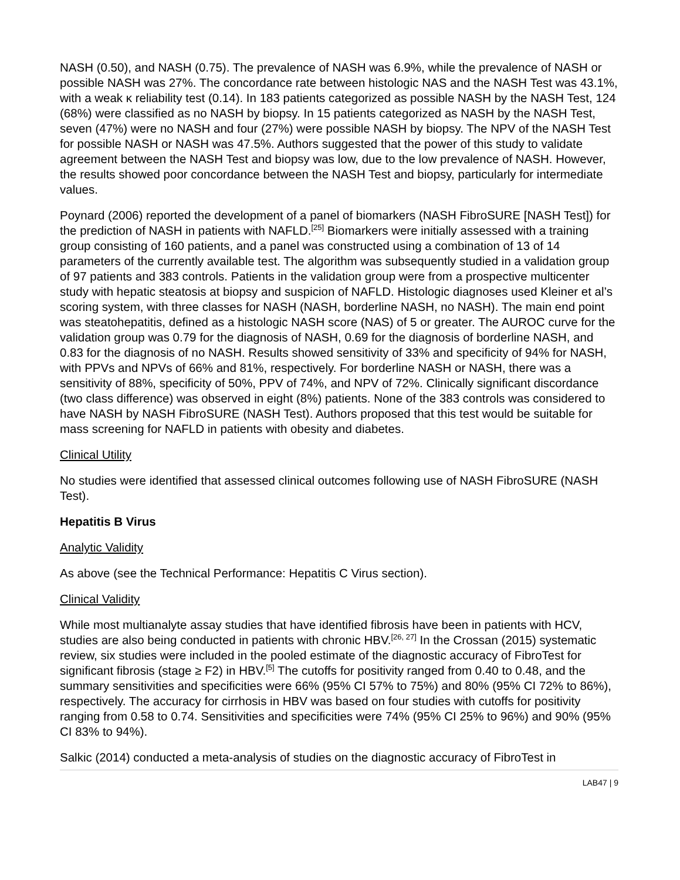NASH (0.50), and NASH (0.75). The prevalence of NASH was 6.9%, while the prevalence of NASH or possible NASH was 27%. The concordance rate between histologic NAS and the NASH Test was 43.1%, with a weak κ reliability test (0.14). In 183 patients categorized as possible NASH by the NASH Test, 124 (68%) were classified as no NASH by biopsy. In 15 patients categorized as NASH by the NASH Test, seven (47%) were no NASH and four (27%) were possible NASH by biopsy. The NPV of the NASH Test for possible NASH or NASH was 47.5%. Authors suggested that the power of this study to validate agreement between the NASH Test and biopsy was low, due to the low prevalence of NASH. However, the results showed poor concordance between the NASH Test and biopsy, particularly for intermediate values.
Poynard (2006) reported the development of a panel of biomarkers (NASH FibroSURE [NASH Test]) for the prediction of NASH in patients with NAFLD.<sup>[25]</sup> Biomarkers were initially assessed with a training group consisting of 160 patients, and a panel was constructed using a combination of 13 of 14 parameters of the currently available test. The algorithm was subsequently studied in a validation group of 97 patients and 383 controls. Patients in the validation group were from a prospective multicenter study with hepatic steatosis at biopsy and suspicion of NAFLD. Histologic diagnoses used Kleiner et al’s scoring system, with three classes for NASH (NASH, borderline NASH, no NASH). The main end point was steatohepatitis, defined as a histologic NASH score (NAS) of 5 or greater. The AUROC curve for the validation group was 0.79 for the diagnosis of NASH, 0.69 for the diagnosis of borderline NASH, and 0.83 for the diagnosis of no NASH. Results showed sensitivity of 33% and specificity of 94% for NASH, with PPVs and NPVs of 66% and 81%, respectively. For borderline NASH or NASH, there was a sensitivity of 88%, specificity of 50%, PPV of 74%, and NPV of 72%. Clinically significant discordance (two class difference) was observed in eight (8%) patients. None of the 383 controls was considered to have NASH by NASH FibroSURE (NASH Test). Authors proposed that this test would be suitable for mass screening for NAFLD in patients with obesity and diabetes.
Clinical Utility
No studies were identified that assessed clinical outcomes following use of NASH FibroSURE (NASH Test).
Hepatitis B Virus
Analytic Validity
As above (see the Technical Performance: Hepatitis C Virus section).
Clinical Validity
While most multianalyte assay studies that have identified fibrosis have been in patients with HCV, studies are also being conducted in patients with chronic HBV.<sup>[26, 27]</sup> In the Crossan (2015) systematic review, six studies were included in the pooled estimate of the diagnostic accuracy of FibroTest for significant fibrosis (stage ≥ F2) in HBV.<sup>[5]</sup> The cutoffs for positivity ranged from 0.40 to 0.48, and the summary sensitivities and specificities were 66% (95% CI 57% to 75%) and 80% (95% CI 72% to 86%), respectively. The accuracy for cirrhosis in HBV was based on four studies with cutoffs for positivity ranging from 0.58 to 0.74. Sensitivities and specificities were 74% (95% CI 25% to 96%) and 90% (95% CI 83% to 94%).
Salkic (2014) conducted a meta-analysis of studies on the diagnostic accuracy of FibroTest in
LAB47 | 9